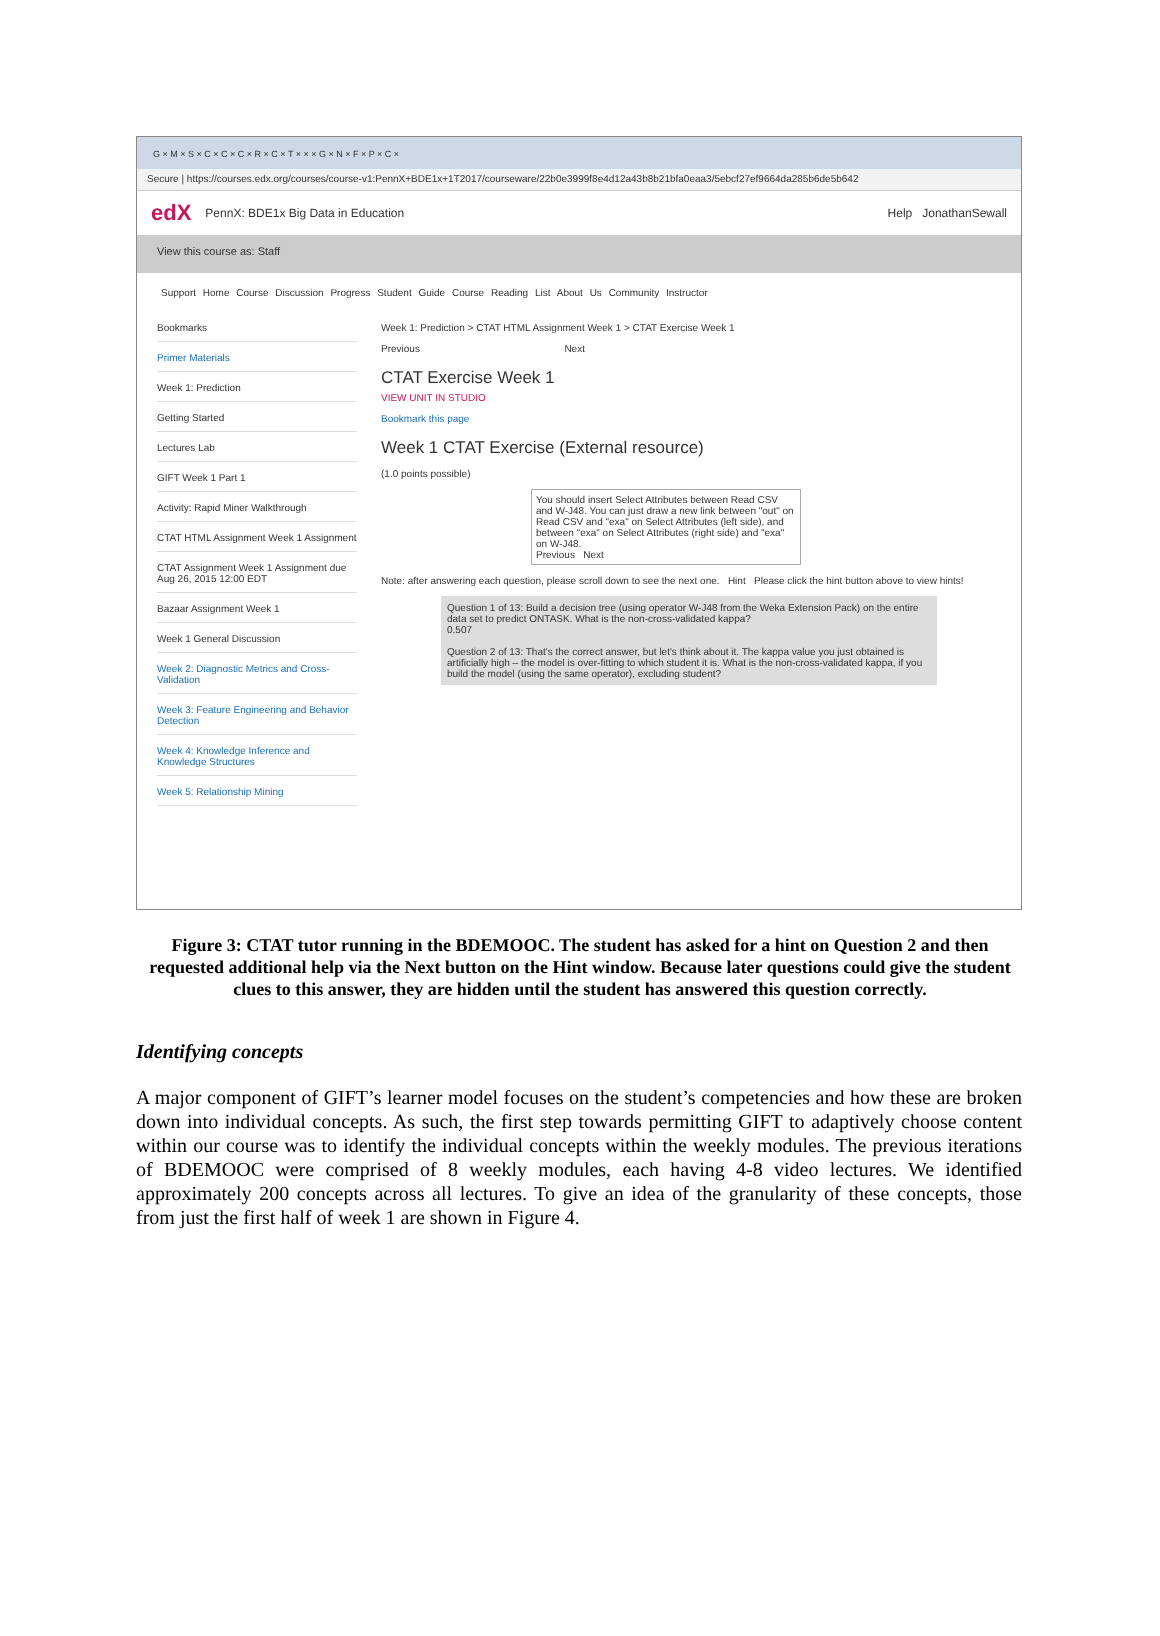G × M × S × C × C × C × R × C × T × × × G × N × F × P × C ×
Secure | https://courses.edx.org/courses/course-v1:PennX+BDE1x+1T2017/courseware/22b0e3999f8e4d12a43b8b21bfa0eaa3/5ebcf27ef9664da285b6de5b642
edX PennX: BDE1x Big Data in Education Help JonathanSewall
View this course as: Staff
Support Home Course Discussion Progress Student Guide Course Reading List About Us Community Instructor
Bookmarks
Primer Materials
Week 1: Prediction
Getting Started
Lectures Lab
GIFT Week 1 Part 1
Activity: Rapid Miner Walkthrough
CTAT HTML Assignment Week 1 Assignment
CTAT Assignment Week 1 Assignment due Aug 26, 2015 12:00 EDT
Bazaar Assignment Week 1
Week 1 General Discussion
Week 2: Diagnostic Metrics and Cross-Validation
Week 3: Feature Engineering and Behavior Detection
Week 4: Knowledge Inference and Knowledge Structures
Week 5: Relationship Mining
Week 1: Prediction > CTAT HTML Assignment Week 1 > CTAT Exercise Week 1
Previous Next
CTAT Exercise Week 1
VIEW UNIT IN STUDIO
Bookmark this page
Week 1 CTAT Exercise (External resource)
(1.0 points possible)
You should insert Select Attributes between Read CSV and W-J48. You can just draw a new link between "out" on Read CSV and "exa" on Select Attributes (left side), and between "exa" on Select Attributes (right side) and "exa" on W-J48.
Previous Next
Note: after answering each question, please scroll down to see the next one. Hint Please click the hint button above to view hints!
Question 1 of 13: Build a decision tree (using operator W-J48 from the Weka Extension Pack) on the entire data set to predict ONTASK. What is the non-cross-validated kappa?
0.507
Question 2 of 13: That's the correct answer, but let's think about it. The kappa value you just obtained is artificially high – the model is over-fitting to which student it is. What is the non-cross-validated kappa, if you build the model (using the same operator), excluding student?
Figure 3: CTAT tutor running in the BDEMOOC. The student has asked for a hint on Question 2 and then requested additional help via the Next button on the Hint window. Because later questions could give the student clues to this answer, they are hidden until the student has answered this question correctly.
Identifying concepts
A major component of GIFT’s learner model focuses on the student’s competencies and how these are broken down into individual concepts. As such, the first step towards permitting GIFT to adaptively choose content within our course was to identify the individual concepts within the weekly modules. The previous iterations of BDEMOOC were comprised of 8 weekly modules, each having 4-8 video lectures. We identified approximately 200 concepts across all lectures. To give an idea of the granularity of these concepts, those from just the first half of week 1 are shown in Figure 4.